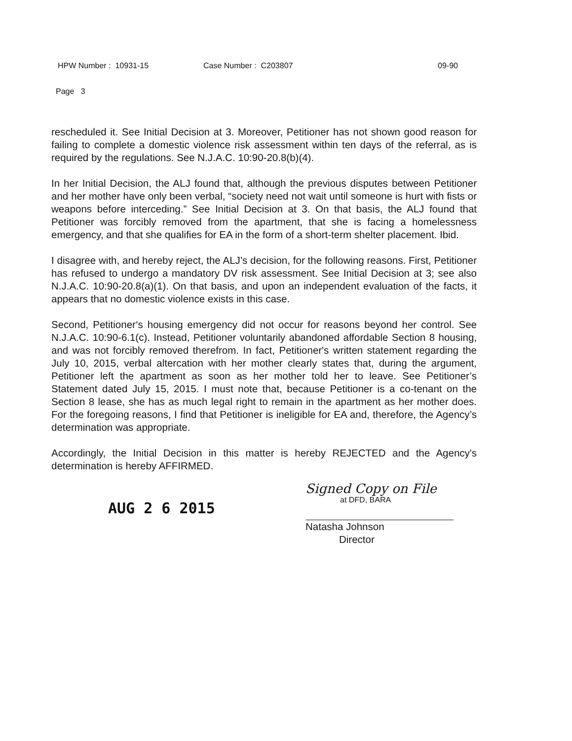HPW Number : 10931-15 Case Number : C203807 09-90
Page 3
rescheduled it. See Initial Decision at 3. Moreover, Petitioner has not shown good reason for failing to complete a domestic violence risk assessment within ten days of the referral, as is required by the regulations. See N.J.A.C. 10:90-20.8(b)(4).
In her Initial Decision, the ALJ found that, although the previous disputes between Petitioner and her mother have only been verbal, “society need not wait until someone is hurt with fists or weapons before interceding.” See Initial Decision at 3. On that basis, the ALJ found that Petitioner was forcibly removed from the apartment, that she is facing a homelessness emergency, and that she qualifies for EA in the form of a short-term shelter placement. Ibid.
I disagree with, and hereby reject, the ALJ’s decision, for the following reasons. First, Petitioner has refused to undergo a mandatory DV risk assessment. See Initial Decision at 3; see also N.J.A.C. 10:90-20.8(a)(1). On that basis, and upon an independent evaluation of the facts, it appears that no domestic violence exists in this case.
Second, Petitioner‘s housing emergency did not occur for reasons beyond her control. See N.J.A.C. 10:90-6.1(c). Instead, Petitioner voluntarily abandoned affordable Section 8 housing, and was not forcibly removed therefrom. In fact, Petitioner's written statement regarding the July 10, 2015, verbal altercation with her mother clearly states that, during the argument, Petitioner left the apartment as soon as her mother told her to leave. See Petitioner’s Statement dated July 15, 2015. I must note that, because Petitioner is a co-tenant on the Section 8 lease, she has as much legal right to remain in the apartment as her mother does. For the foregoing reasons, I find that Petitioner is ineligible for EA and, therefore, the Agency’s determination was appropriate.
Accordingly, the Initial Decision in this matter is hereby REJECTED and the Agency's determination is hereby AFFIRMED.
AUG 2 6 2015
Signed Copy on File
at DFD, BARA
Natasha Johnson
Director